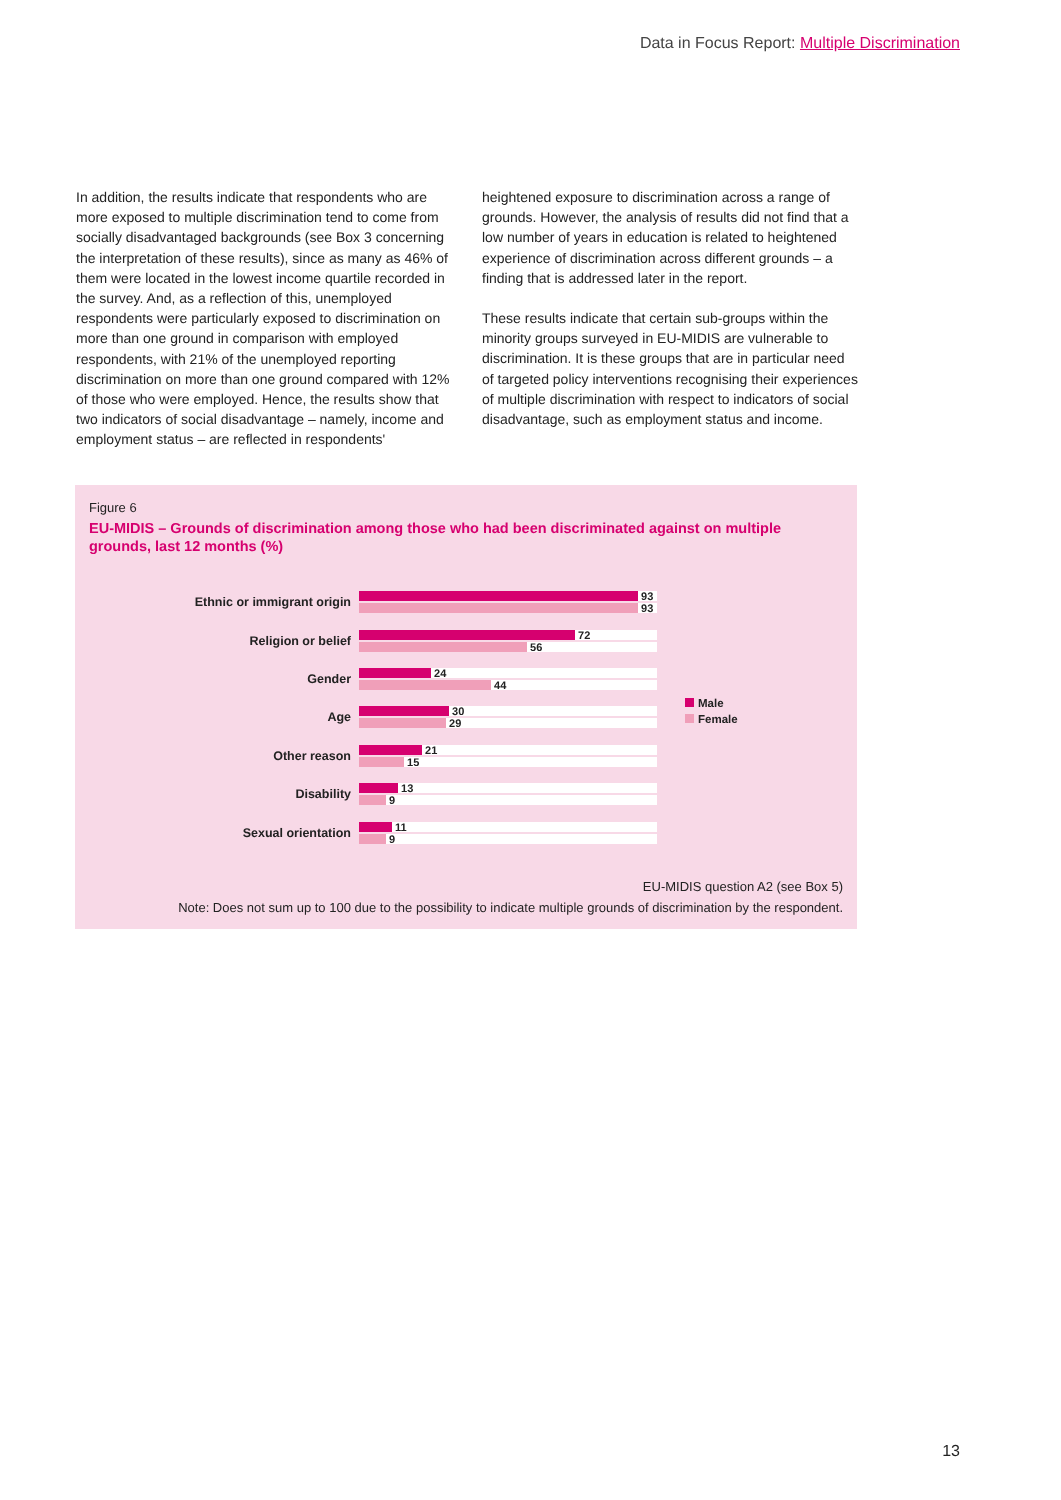Data in Focus Report: Multiple Discrimination
In addition, the results indicate that respondents who are more exposed to multiple discrimination tend to come from socially disadvantaged backgrounds (see Box 3 concerning the interpretation of these results), since as many as 46% of them were located in the lowest income quartile recorded in the survey. And, as a reflection of this, unemployed respondents were particularly exposed to discrimination on more than one ground in comparison with employed respondents, with 21% of the unemployed reporting discrimination on more than one ground compared with 12% of those who were employed. Hence, the results show that two indicators of social disadvantage – namely, income and employment status – are reflected in respondents'
heightened exposure to discrimination across a range of grounds. However, the analysis of results did not find that a low number of years in education is related to heightened experience of discrimination across different grounds – a finding that is addressed later in the report.
These results indicate that certain sub-groups within the minority groups surveyed in EU-MIDIS are vulnerable to discrimination. It is these groups that are in particular need of targeted policy interventions recognising their experiences of multiple discrimination with respect to indicators of social disadvantage, such as employment status and income.
Figure 6
EU-MIDIS – Grounds of discrimination among those who had been discriminated against on multiple grounds, last 12 months (%)
Ethnic or immigrant origin
93
93
Religion or belief
72
56
Gender
24
44
Age
30
29
Other reason
21
15
Disability
13
9
Sexual orientation
11
9
Male
Female
EU-MIDIS question A2 (see Box 5)
Note: Does not sum up to 100 due to the possibility to indicate multiple grounds of discrimination by the respondent.
13